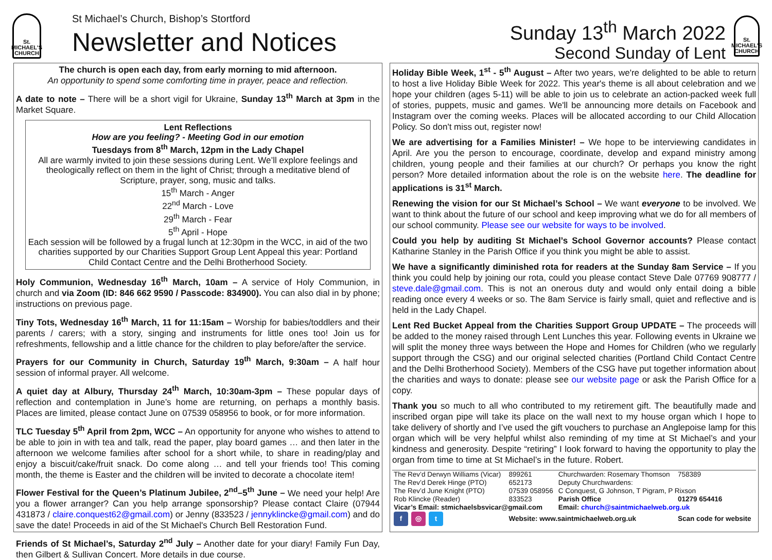St.
MICHAEL'S
CHURCH
St Michael’s Church, Bishop’s Stortford
Newsletter and Notices
Sunday 13<sup>th</sup> March 2022
Second Sunday of Lent
St.
MICHAEL'S
CHURCH
The church is open each day, from early morning to mid afternoon.
An opportunity to spend some comforting time in prayer, peace and reflection.
A date to note – There will be a short vigil for Ukraine, Sunday 13<sup>th</sup> March at 3pm in the Market Square.
Lent Reflections
How are you feeling? - Meeting God in our emotion
Tuesdays from 8<sup>th</sup> March, 12pm in the Lady Chapel
All are warmly invited to join these sessions during Lent. We’ll explore feelings and theologically reflect on them in the light of Christ; through a meditative blend of Scripture, prayer, song, music and talks.
15<sup>th</sup> March - Anger
22<sup>nd</sup> March - Love
29<sup>th</sup> March - Fear
5<sup>th</sup> April - Hope
Each session will be followed by a frugal lunch at 12:30pm in the WCC, in aid of the two charities supported by our Charities Support Group Lent Appeal this year: Portland Child Contact Centre and the Delhi Brotherhood Society.
Holy Communion, Wednesday 16<sup>th</sup> March, 10am – A service of Holy Communion, in church and via Zoom (ID: 846 662 9590 / Passcode: 834900). You can also dial in by phone; instructions on previous page.
Tiny Tots, Wednesday 16<sup>th</sup> March, 11 for 11:15am – Worship for babies/toddlers and their parents / carers; with a story, singing and instruments for little ones too! Join us for refreshments, fellowship and a little chance for the children to play before/after the service.
Prayers for our Community in Church, Saturday 19<sup>th</sup> March, 9:30am – A half hour session of informal prayer. All welcome.
A quiet day at Albury, Thursday 24<sup>th</sup> March, 10:30am-3pm – These popular days of reflection and contemplation in June’s home are returning, on perhaps a monthly basis. Places are limited, please contact June on 07539 058956 to book, or for more information.
TLC Tuesday 5<sup>th</sup> April from 2pm, WCC – An opportunity for anyone who wishes to attend to be able to join in with tea and talk, read the paper, play board games … and then later in the afternoon we welcome families after school for a short while, to share in reading/play and enjoy a biscuit/cake/fruit snack. Do come along … and tell your friends too! This coming month, the theme is Easter and the children will be invited to decorate a chocolate item!
Flower Festival for the Queen’s Platinum Jubilee, 2<sup>nd</sup>–5<sup>th</sup> June – We need your help! Are you a flower arranger? Can you help arrange sponsorship? Please contact Claire (07944 431873 / claire.conquest62@gmail.com) or Jenny (833523 / jennyklincke@gmail.com) and do save the date! Proceeds in aid of the St Michael's Church Bell Restoration Fund.
Friends of St Michael’s, Saturday 2<sup>nd</sup> July – Another date for your diary! Family Fun Day, then Gilbert & Sullivan Concert. More details in due course.
Holiday Bible Week, 1<sup>st</sup> - 5<sup>th</sup> August – After two years, we're delighted to be able to return to host a live Holiday Bible Week for 2022. This year's theme is all about celebration and we hope your children (ages 5-11) will be able to join us to celebrate an action-packed week full of stories, puppets, music and games. We'll be announcing more details on Facebook and Instagram over the coming weeks. Places will be allocated according to our Child Allocation Policy. So don't miss out, register now!
We are advertising for a Families Minister! – We hope to be interviewing candidates in April. Are you the person to encourage, coordinate, develop and expand ministry among children, young people and their families at our church? Or perhaps you know the right person? More detailed information about the role is on the website here. The deadline for applications is 31<sup>st</sup> March.
Renewing the vision for our St Michael’s School – We want everyone to be involved. We want to think about the future of our school and keep improving what we do for all members of our school community. Please see our website for ways to be involved.
Could you help by auditing St Michael’s School Governor accounts? Please contact Katharine Stanley in the Parish Office if you think you might be able to assist.
We have a significantly diminished rota for readers at the Sunday 8am Service – If you think you could help by joining our rota, could you please contact Steve Dale 07769 908777 / steve.dale@gmail.com. This is not an onerous duty and would only entail doing a bible reading once every 4 weeks or so. The 8am Service is fairly small, quiet and reflective and is held in the Lady Chapel.
Lent Red Bucket Appeal from the Charities Support Group UPDATE – The proceeds will be added to the money raised through Lent Lunches this year. Following events in Ukraine we will split the money three ways between the Hope and Homes for Children (who we regularly support through the CSG) and our original selected charities (Portland Child Contact Centre and the Delhi Brotherhood Society). Members of the CSG have put together information about the charities and ways to donate: please see our website page or ask the Parish Office for a copy.
Thank you so much to all who contributed to my retirement gift. The beautifully made and inscribed organ pipe will take its place on the wall next to my house organ which I hope to take delivery of shortly and I’ve used the gift vouchers to purchase an Anglepoise lamp for this organ which will be very helpful whilst also reminding of my time at St Michael’s and your kindness and generosity. Despite “retiring” I look forward to having the opportunity to play the organ from time to time at St Michael’s in the future. Robert.
| The Rev’d Derwyn Williams (Vicar) | 899261 | Churchwarden: Rosemary Thomson | 758389 |
| The Rev’d Derek Hinge (PTO) | 652173 | Deputy Churchwardens: | |
| The Rev’d June Knight (PTO) | 07539 058956 | C Conquest, G Johnson, T Pigram, P Rixson | |
| Rob Klincke (Reader) | 833523 | Parish Office | 01279 654416 |
| Vicar’s Email: stmichaelsbsvicar@gmail.com | | Email: church@saintmichaelweb.org.uk | |
| f ◎ t | Website: www.saintmichaelweb.org.uk | | Scan code for website |